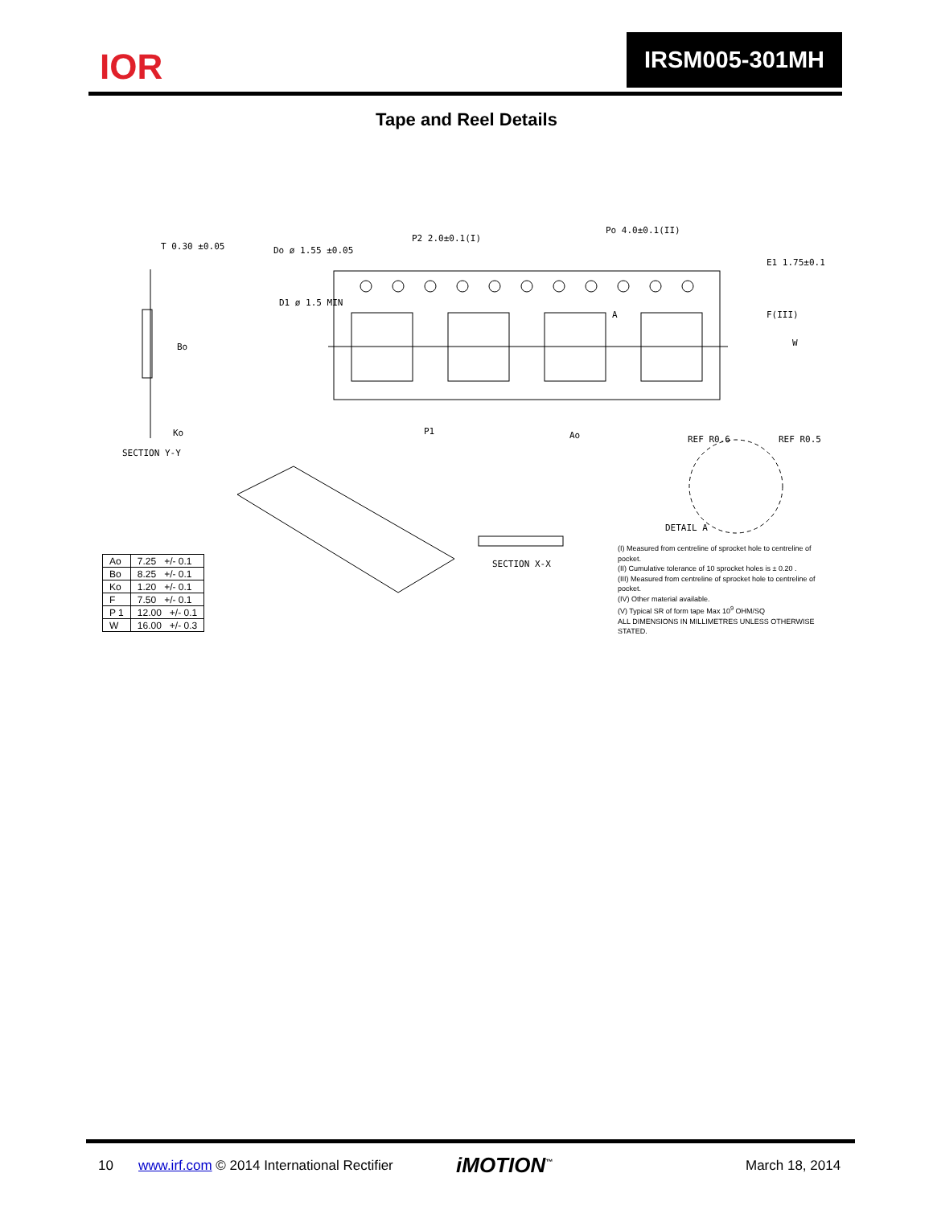IOR
IRSM005-301MH
Tape and Reel Details
T 0.30 ±0.05
Do ø 1.55 ±0.05
P2 2.0±0.1(I)
Po 4.0±0.1(II)
D1 ø 1.5 MIN
A
E1 1.75±0.1
F(III)
W
Bo
P1
Ao
Ko
SECTION Y-Y
REF R0.6
REF R0.5
DETAIL A
SECTION X-X
| Ao | 7.25 +/- 0.1 |
| Bo | 8.25 +/- 0.1 |
| Ko | 1.20 +/- 0.1 |
| F | 7.50 +/- 0.1 |
| P 1 | 12.00 +/- 0.1 |
| W | 16.00 +/- 0.3 |
(I) Measured from centreline of sprocket hole to centreline of pocket.
(II) Cumulative tolerance of 10 sprocket holes is ± 0.20 .
(III) Measured from centreline of sprocket hole to centreline of pocket.
(IV) Other material available.
(V) Typical SR of form tape Max 10<sup>9</sup> OHM/SQ
ALL DIMENSIONS IN MILLIMETRES UNLESS OTHERWISE STATED.
10 www.irf.com © 2014 International Rectifier iMOTION<sup>™</sup> March 18, 2014